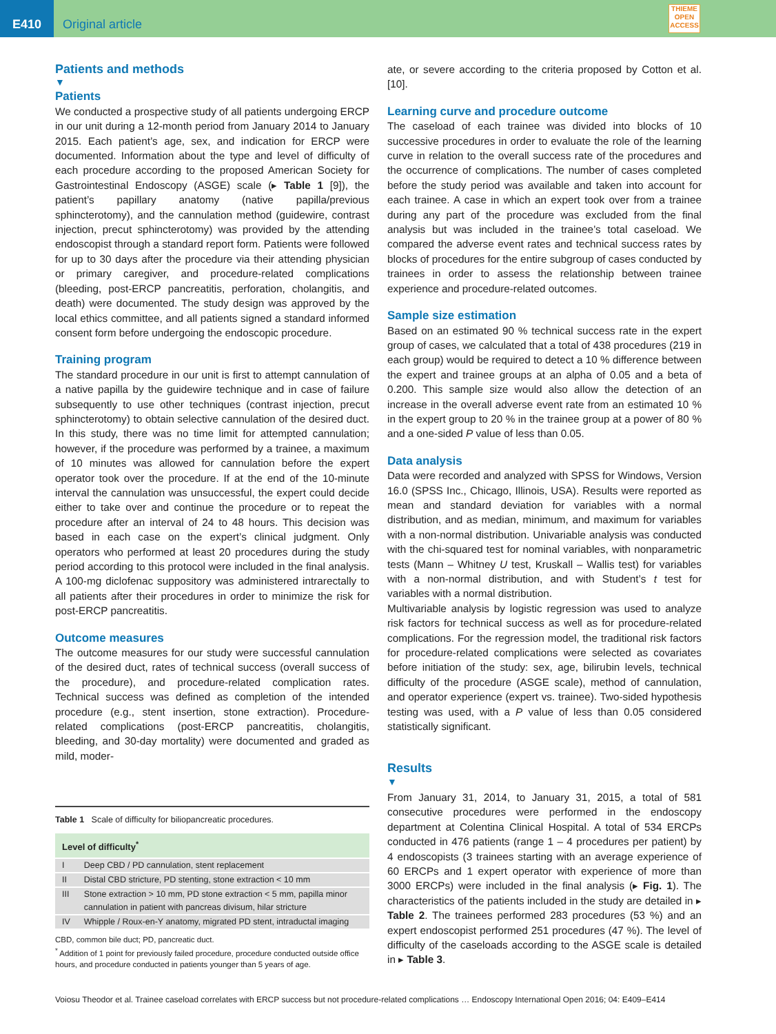E410
Original article
THIEME
OPEN
ACCESS
Patients and methods
▼
Patients
We conducted a prospective study of all patients undergoing ERCP in our unit during a 12-month period from January 2014 to January 2015. Each patient’s age, sex, and indication for ERCP were documented. Information about the type and level of difficulty of each procedure according to the proposed American Society for Gastrointestinal Endoscopy (ASGE) scale (▸ Table 1 [9]), the patient’s papillary anatomy (native papilla/previous sphincterotomy), and the cannulation method (guidewire, contrast injection, precut sphincterotomy) was provided by the attending endoscopist through a standard report form. Patients were followed for up to 30 days after the procedure via their attending physician or primary caregiver, and procedure-related complications (bleeding, post-ERCP pancreatitis, perforation, cholangitis, and death) were documented. The study design was approved by the local ethics committee, and all patients signed a standard informed consent form before undergoing the endoscopic procedure.
Training program
The standard procedure in our unit is first to attempt cannulation of a native papilla by the guidewire technique and in case of failure subsequently to use other techniques (contrast injection, precut sphincterotomy) to obtain selective cannulation of the desired duct. In this study, there was no time limit for attempted cannulation; however, if the procedure was performed by a trainee, a maximum of 10 minutes was allowed for cannulation before the expert operator took over the procedure. If at the end of the 10-minute interval the cannulation was unsuccessful, the expert could decide either to take over and continue the procedure or to repeat the procedure after an interval of 24 to 48 hours. This decision was based in each case on the expert’s clinical judgment. Only operators who performed at least 20 procedures during the study period according to this protocol were included in the final analysis. A 100-mg diclofenac suppository was administered intrarectally to all patients after their procedures in order to minimize the risk for post-ERCP pancreatitis.
Outcome measures
The outcome measures for our study were successful cannulation of the desired duct, rates of technical success (overall success of the procedure), and procedure-related complication rates. Technical success was defined as completion of the intended procedure (e.g., stent insertion, stone extraction). Procedure-related complications (post-ERCP pancreatitis, cholangitis, bleeding, and 30-day mortality) were documented and graded as mild, moder-
Table 1 Scale of difficulty for biliopancreatic procedures.
| Level of difficulty<sup>*</sup> | |
| --- | --- |
| I | Deep CBD / PD cannulation, stent replacement |
| II | Distal CBD stricture, PD stenting, stone extraction < 10 mm |
| III | Stone extraction > 10 mm, PD stone extraction < 5 mm, papilla minor cannulation in patient with pancreas divisum, hilar stricture |
| IV | Whipple / Roux-en-Y anatomy, migrated PD stent, intraductal imaging |
CBD, common bile duct; PD, pancreatic duct.
<sup>*</sup> Addition of 1 point for previously failed procedure, procedure conducted outside office hours, and procedure conducted in patients younger than 5 years of age.
ate, or severe according to the criteria proposed by Cotton et al. [10].
Learning curve and procedure outcome
The caseload of each trainee was divided into blocks of 10 successive procedures in order to evaluate the role of the learning curve in relation to the overall success rate of the procedures and the occurrence of complications. The number of cases completed before the study period was available and taken into account for each trainee. A case in which an expert took over from a trainee during any part of the procedure was excluded from the final analysis but was included in the trainee’s total caseload. We compared the adverse event rates and technical success rates by blocks of procedures for the entire subgroup of cases conducted by trainees in order to assess the relationship between trainee experience and procedure-related outcomes.
Sample size estimation
Based on an estimated 90 % technical success rate in the expert group of cases, we calculated that a total of 438 procedures (219 in each group) would be required to detect a 10 % difference between the expert and trainee groups at an alpha of 0.05 and a beta of 0.200. This sample size would also allow the detection of an increase in the overall adverse event rate from an estimated 10 % in the expert group to 20 % in the trainee group at a power of 80 % and a one-sided P value of less than 0.05.
Data analysis
Data were recorded and analyzed with SPSS for Windows, Version 16.0 (SPSS Inc., Chicago, Illinois, USA). Results were reported as mean and standard deviation for variables with a normal distribution, and as median, minimum, and maximum for variables with a non-normal distribution. Univariable analysis was conducted with the chi-squared test for nominal variables, with nonparametric tests (Mann – Whitney U test, Kruskall – Wallis test) for variables with a non-normal distribution, and with Student’s t test for variables with a normal distribution.
Multivariable analysis by logistic regression was used to analyze risk factors for technical success as well as for procedure-related complications. For the regression model, the traditional risk factors for procedure-related complications were selected as covariates before initiation of the study: sex, age, bilirubin levels, technical difficulty of the procedure (ASGE scale), method of cannulation, and operator experience (expert vs. trainee). Two-sided hypothesis testing was used, with a P value of less than 0.05 considered statistically significant.
Results
▼
From January 31, 2014, to January 31, 2015, a total of 581 consecutive procedures were performed in the endoscopy department at Colentina Clinical Hospital. A total of 534 ERCPs conducted in 476 patients (range 1 – 4 procedures per patient) by 4 endoscopists (3 trainees starting with an average experience of 60 ERCPs and 1 expert operator with experience of more than 3000 ERCPs) were included in the final analysis (▸ Fig. 1). The characteristics of the patients included in the study are detailed in ▸ Table 2. The trainees performed 283 procedures (53 %) and an expert endoscopist performed 251 procedures (47 %). The level of difficulty of the caseloads according to the ASGE scale is detailed in ▸ Table 3.
Voiosu Theodor et al. Trainee caseload correlates with ERCP success but not procedure-related complications … Endoscopy International Open 2016; 04: E409–E414